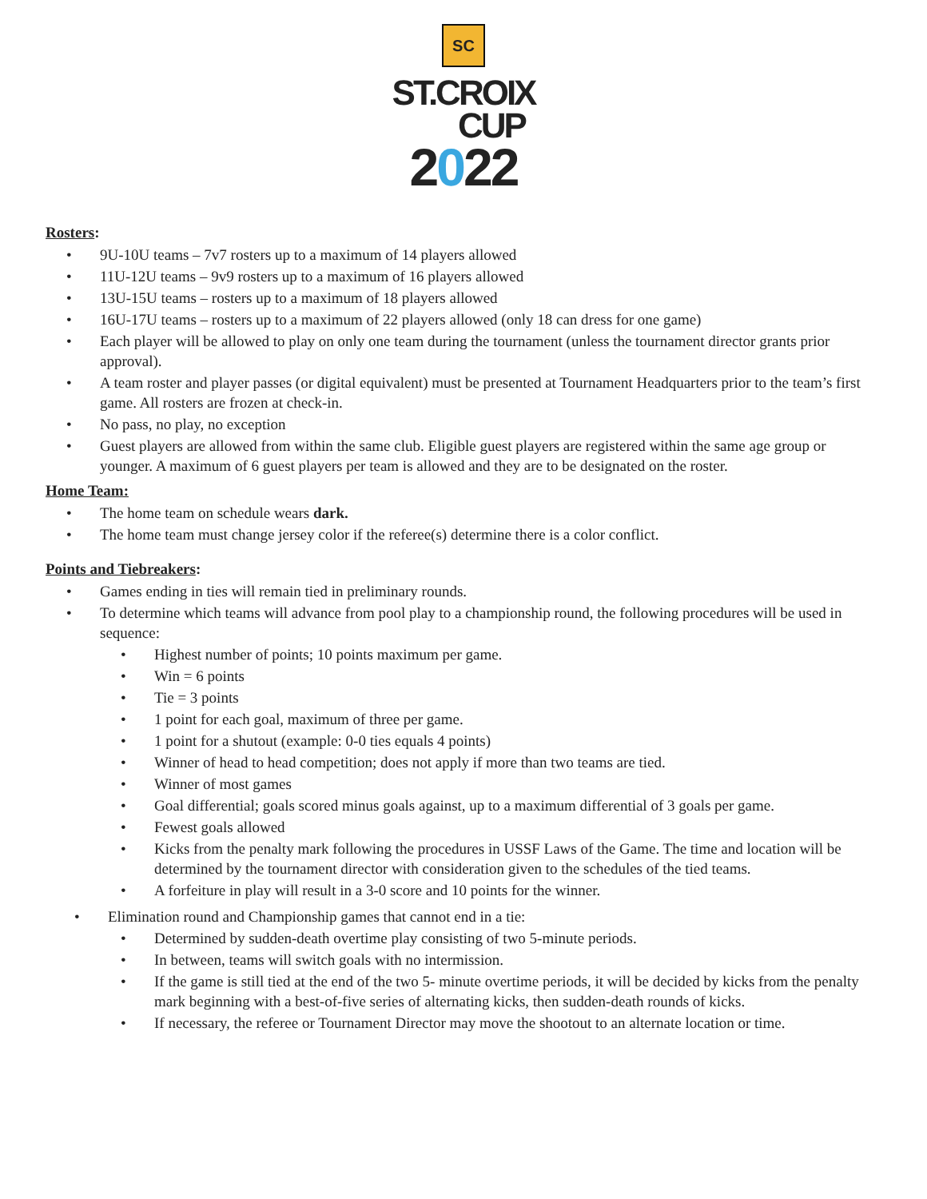SC
ST.CROIX
CUP
2022
Rosters:
• 9U-10U teams – 7v7 rosters up to a maximum of 14 players allowed
• 11U-12U teams – 9v9 rosters up to a maximum of 16 players allowed
• 13U-15U teams – rosters up to a maximum of 18 players allowed
• 16U-17U teams – rosters up to a maximum of 22 players allowed (only 18 can dress for one game)
• Each player will be allowed to play on only one team during the tournament (unless the tournament director grants prior approval).
• A team roster and player passes (or digital equivalent) must be presented at Tournament Headquarters prior to the team’s first game. All rosters are frozen at check-in.
• No pass, no play, no exception
• Guest players are allowed from within the same club. Eligible guest players are registered within the same age group or younger. A maximum of 6 guest players per team is allowed and they are to be designated on the roster.
Home Team:
• The home team on schedule wears dark.
• The home team must change jersey color if the referee(s) determine there is a color conflict.
Points and Tiebreakers:
• Games ending in ties will remain tied in preliminary rounds.
• To determine which teams will advance from pool play to a championship round, the following procedures will be used in sequence:
• Highest number of points; 10 points maximum per game.
• Win = 6 points
• Tie = 3 points
• 1 point for each goal, maximum of three per game.
• 1 point for a shutout (example: 0-0 ties equals 4 points)
• Winner of head to head competition; does not apply if more than two teams are tied.
• Winner of most games
• Goal differential; goals scored minus goals against, up to a maximum differential of 3 goals per game.
• Fewest goals allowed
• Kicks from the penalty mark following the procedures in USSF Laws of the Game. The time and location will be determined by the tournament director with consideration given to the schedules of the tied teams.
• A forfeiture in play will result in a 3-0 score and 10 points for the winner.
• Elimination round and Championship games that cannot end in a tie:
• Determined by sudden-death overtime play consisting of two 5-minute periods.
• In between, teams will switch goals with no intermission.
• If the game is still tied at the end of the two 5- minute overtime periods, it will be decided by kicks from the penalty mark beginning with a best-of-five series of alternating kicks, then sudden-death rounds of kicks.
• If necessary, the referee or Tournament Director may move the shootout to an alternate location or time.